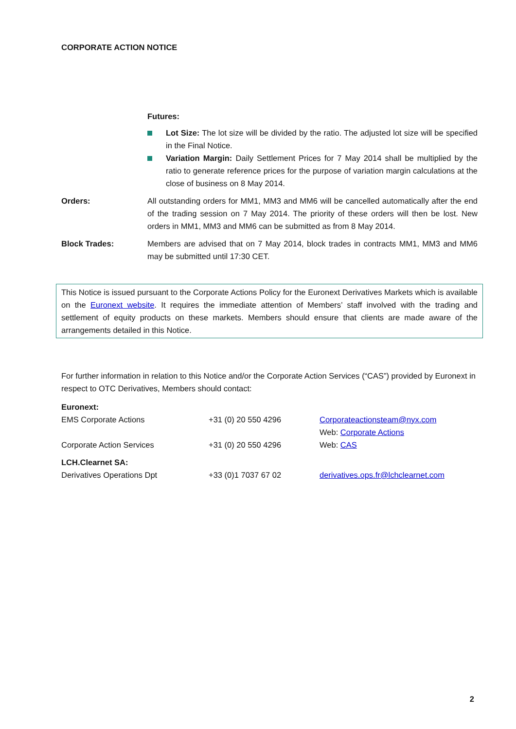CORPORATE ACTION NOTICE
Futures:
Lot Size: The lot size will be divided by the ratio. The adjusted lot size will be specified in the Final Notice.
Variation Margin: Daily Settlement Prices for 7 May 2014 shall be multiplied by the ratio to generate reference prices for the purpose of variation margin calculations at the close of business on 8 May 2014.
Orders: All outstanding orders for MM1, MM3 and MM6 will be cancelled automatically after the end of the trading session on 7 May 2014. The priority of these orders will then be lost. New orders in MM1, MM3 and MM6 can be submitted as from 8 May 2014.
Block Trades: Members are advised that on 7 May 2014, block trades in contracts MM1, MM3 and MM6 may be submitted until 17:30 CET.
This Notice is issued pursuant to the Corporate Actions Policy for the Euronext Derivatives Markets which is available on the Euronext website. It requires the immediate attention of Members’ staff involved with the trading and settlement of equity products on these markets. Members should ensure that clients are made aware of the arrangements detailed in this Notice.
For further information in relation to this Notice and/or the Corporate Action Services (“CAS”) provided by Euronext in respect to OTC Derivatives, Members should contact:
| Euronext: | | |
| EMS Corporate Actions | +31 (0) 20 550 4296 | Corporateactionsteam@nyx.com Web: Corporate Actions |
| Corporate Action Services | +31 (0) 20 550 4296 | Web: CAS |
| LCH.Clearnet SA: | | |
| Derivatives Operations Dpt | +33 (0)1 7037 67 02 | derivatives.ops.fr@lchclearnet.com |
2